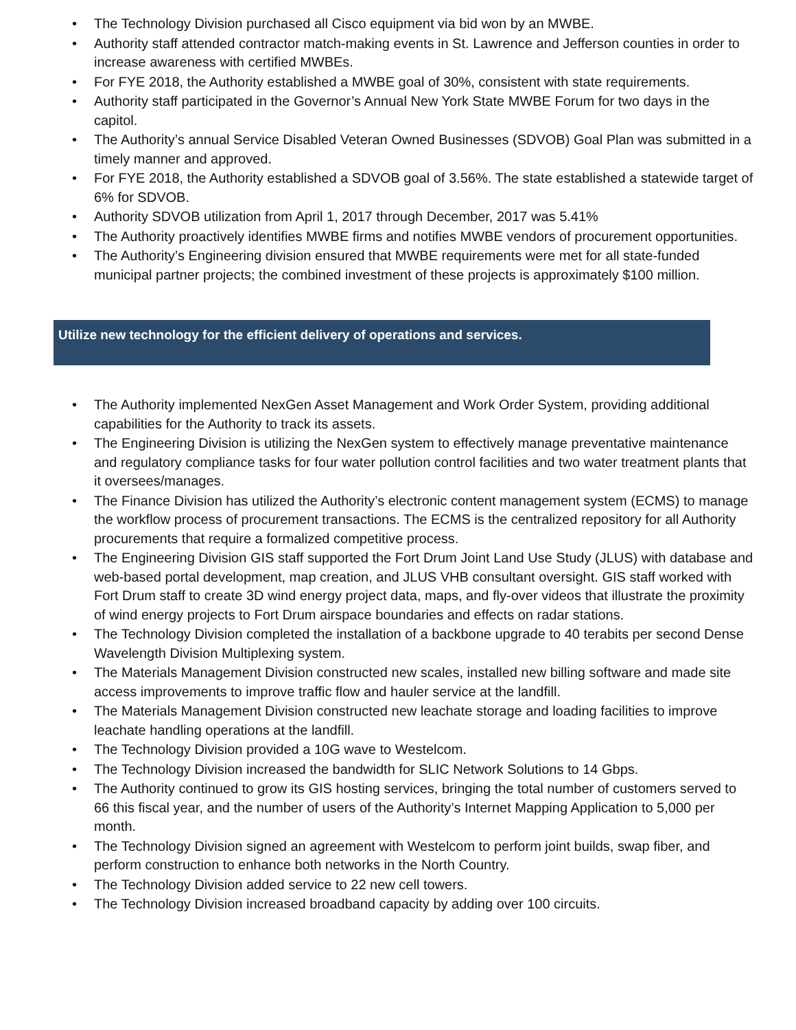• The Technology Division purchased all Cisco equipment via bid won by an MWBE.
• Authority staff attended contractor match-making events in St. Lawrence and Jefferson counties in order to increase awareness with certified MWBEs.
• For FYE 2018, the Authority established a MWBE goal of 30%, consistent with state requirements.
• Authority staff participated in the Governor’s Annual New York State MWBE Forum for two days in the capitol.
• The Authority’s annual Service Disabled Veteran Owned Businesses (SDVOB) Goal Plan was submitted in a timely manner and approved.
• For FYE 2018, the Authority established a SDVOB goal of 3.56%. The state established a statewide target of 6% for SDVOB.
• Authority SDVOB utilization from April 1, 2017 through December, 2017 was 5.41%
• The Authority proactively identifies MWBE firms and notifies MWBE vendors of procurement opportunities.
• The Authority’s Engineering division ensured that MWBE requirements were met for all state-funded municipal partner projects; the combined investment of these projects is approximately $100 million.
Utilize new technology for the efficient delivery of operations and services.
• The Authority implemented NexGen Asset Management and Work Order System, providing additional capabilities for the Authority to track its assets.
• The Engineering Division is utilizing the NexGen system to effectively manage preventative maintenance and regulatory compliance tasks for four water pollution control facilities and two water treatment plants that it oversees/manages.
• The Finance Division has utilized the Authority’s electronic content management system (ECMS) to manage the workflow process of procurement transactions. The ECMS is the centralized repository for all Authority procurements that require a formalized competitive process.
• The Engineering Division GIS staff supported the Fort Drum Joint Land Use Study (JLUS) with database and web-based portal development, map creation, and JLUS VHB consultant oversight. GIS staff worked with Fort Drum staff to create 3D wind energy project data, maps, and fly-over videos that illustrate the proximity of wind energy projects to Fort Drum airspace boundaries and effects on radar stations.
• The Technology Division completed the installation of a backbone upgrade to 40 terabits per second Dense Wavelength Division Multiplexing system.
• The Materials Management Division constructed new scales, installed new billing software and made site access improvements to improve traffic flow and hauler service at the landfill.
• The Materials Management Division constructed new leachate storage and loading facilities to improve leachate handling operations at the landfill.
• The Technology Division provided a 10G wave to Westelcom.
• The Technology Division increased the bandwidth for SLIC Network Solutions to 14 Gbps.
• The Authority continued to grow its GIS hosting services, bringing the total number of customers served to 66 this fiscal year, and the number of users of the Authority’s Internet Mapping Application to 5,000 per month.
• The Technology Division signed an agreement with Westelcom to perform joint builds, swap fiber, and perform construction to enhance both networks in the North Country.
• The Technology Division added service to 22 new cell towers.
• The Technology Division increased broadband capacity by adding over 100 circuits.